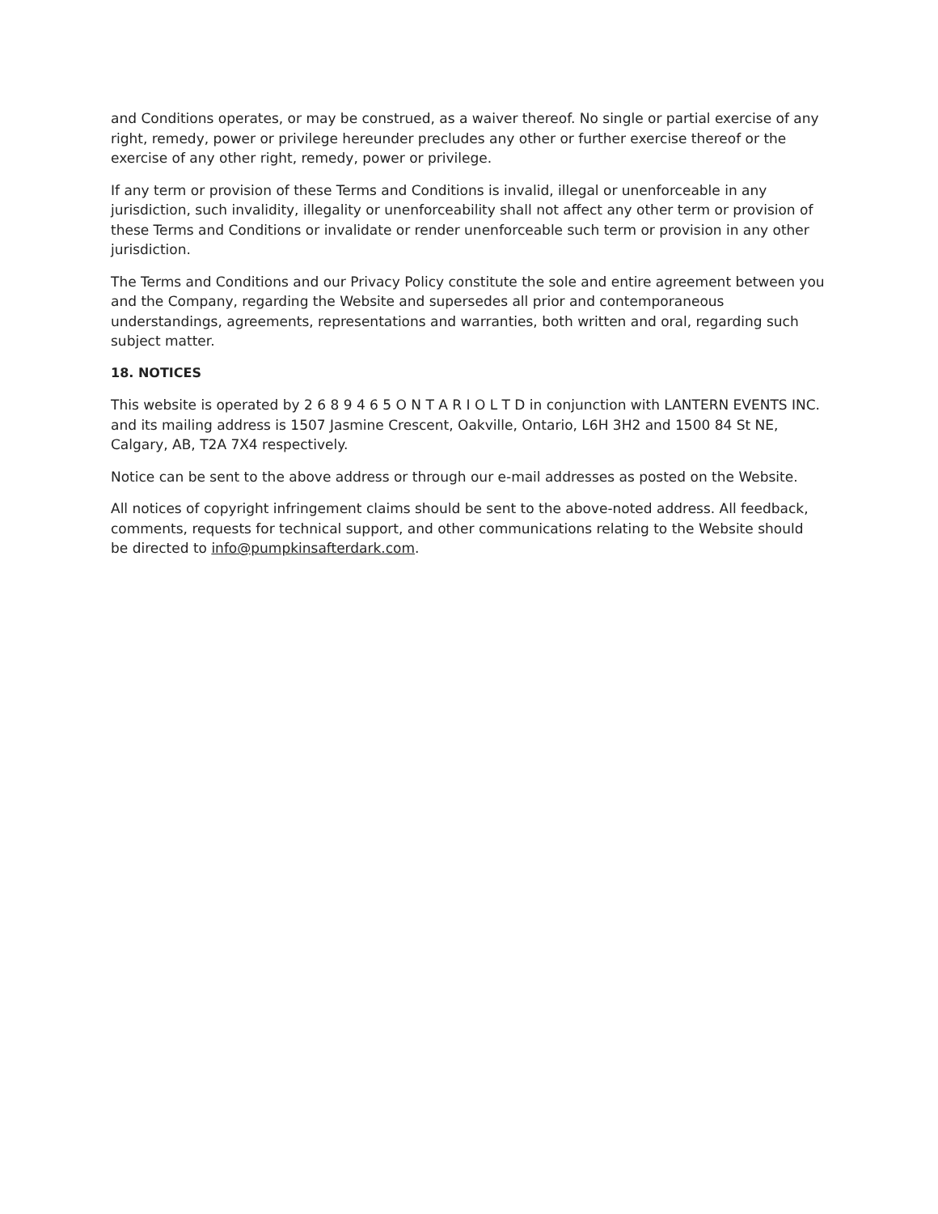and Conditions operates, or may be construed, as a waiver thereof. No single or partial exercise of any right, remedy, power or privilege hereunder precludes any other or further exercise thereof or the exercise of any other right, remedy, power or privilege.
If any term or provision of these Terms and Conditions is invalid, illegal or unenforceable in any jurisdiction, such invalidity, illegality or unenforceability shall not affect any other term or provision of these Terms and Conditions or invalidate or render unenforceable such term or provision in any other jurisdiction.
The Terms and Conditions and our Privacy Policy constitute the sole and entire agreement between you and the Company, regarding the Website and supersedes all prior and contemporaneous understandings, agreements, representations and warranties, both written and oral, regarding such subject matter.
18. NOTICES
This website is operated by 2 6 8 9 4 6 5 O N T A R I O L T D in conjunction with LANTERN EVENTS INC. and its mailing address is 1507 Jasmine Crescent, Oakville, Ontario, L6H 3H2 and 1500 84 St NE, Calgary, AB, T2A 7X4 respectively.
Notice can be sent to the above address or through our e-mail addresses as posted on the Website.
All notices of copyright infringement claims should be sent to the above-noted address. All feedback, comments, requests for technical support, and other communications relating to the Website should be directed to info@pumpkinsafterdark.com.